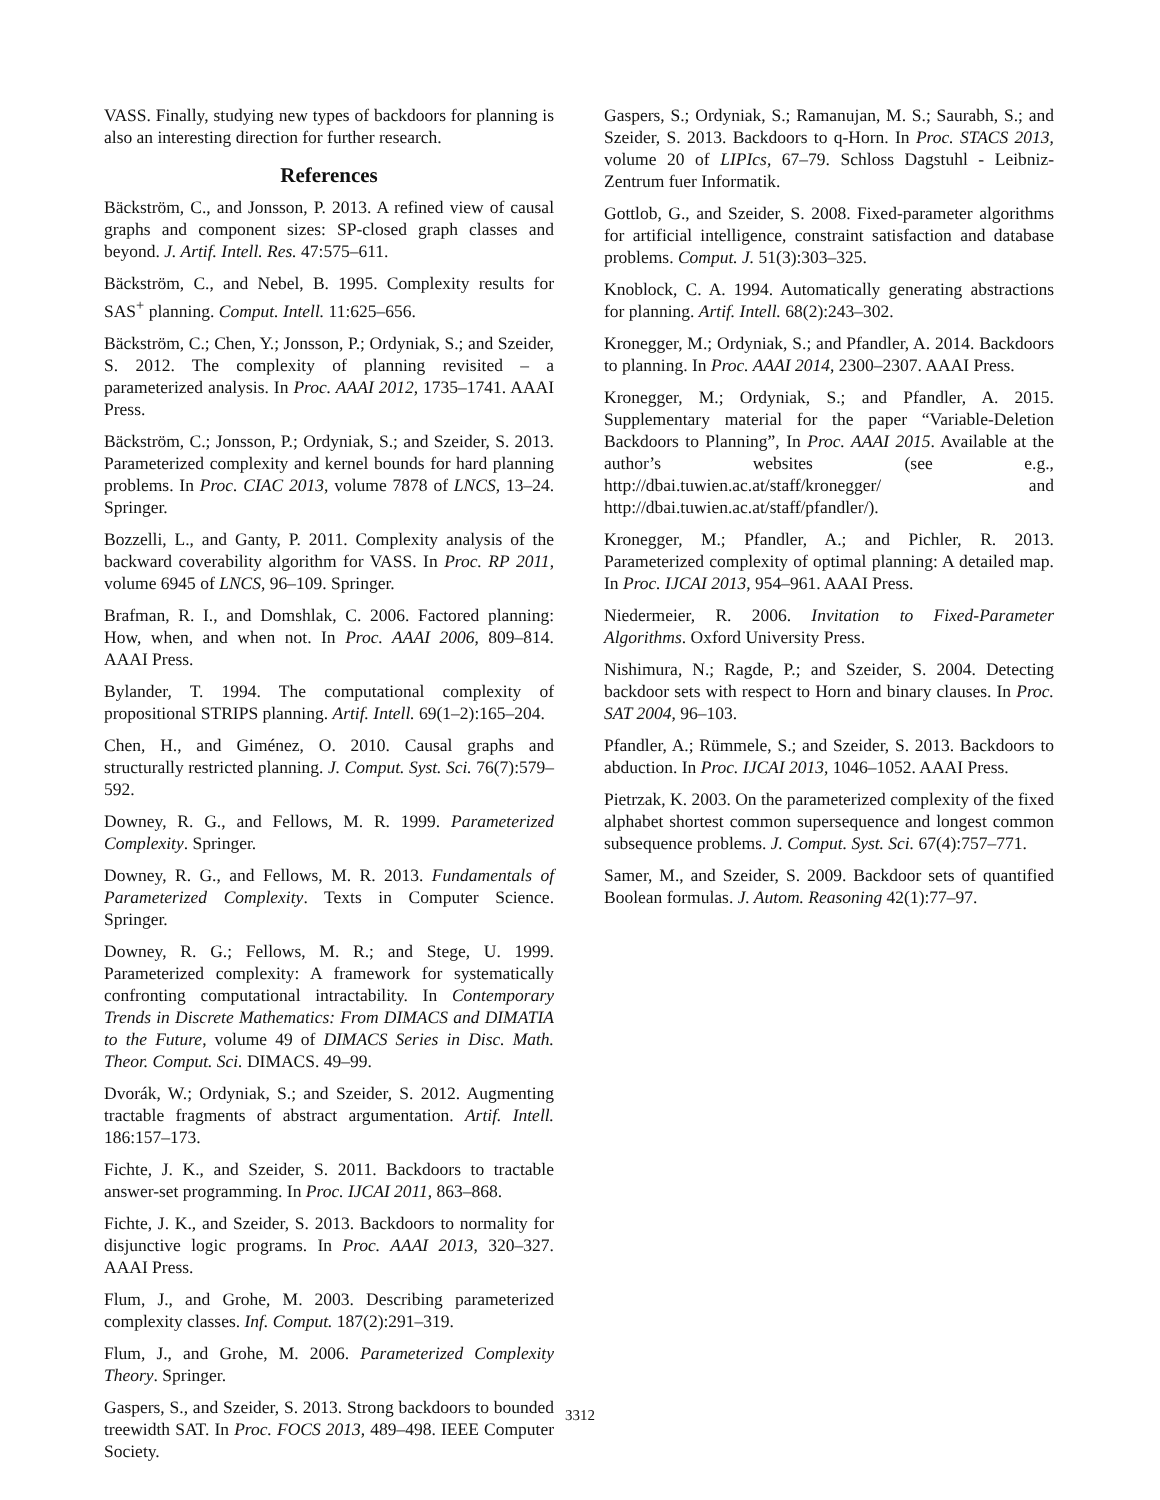VASS. Finally, studying new types of backdoors for planning is also an interesting direction for further research.
References
Bäckström, C., and Jonsson, P. 2013. A refined view of causal graphs and component sizes: SP-closed graph classes and beyond. J. Artif. Intell. Res. 47:575–611.
Bäckström, C., and Nebel, B. 1995. Complexity results for SAS<sup>+</sup> planning. Comput. Intell. 11:625–656.
Bäckström, C.; Chen, Y.; Jonsson, P.; Ordyniak, S.; and Szeider, S. 2012. The complexity of planning revisited – a parameterized analysis. In Proc. AAAI 2012, 1735–1741. AAAI Press.
Bäckström, C.; Jonsson, P.; Ordyniak, S.; and Szeider, S. 2013. Parameterized complexity and kernel bounds for hard planning problems. In Proc. CIAC 2013, volume 7878 of LNCS, 13–24. Springer.
Bozzelli, L., and Ganty, P. 2011. Complexity analysis of the backward coverability algorithm for VASS. In Proc. RP 2011, volume 6945 of LNCS, 96–109. Springer.
Brafman, R. I., and Domshlak, C. 2006. Factored planning: How, when, and when not. In Proc. AAAI 2006, 809–814. AAAI Press.
Bylander, T. 1994. The computational complexity of propositional STRIPS planning. Artif. Intell. 69(1–2):165–204.
Chen, H., and Giménez, O. 2010. Causal graphs and structurally restricted planning. J. Comput. Syst. Sci. 76(7):579–592.
Downey, R. G., and Fellows, M. R. 1999. Parameterized Complexity. Springer.
Downey, R. G., and Fellows, M. R. 2013. Fundamentals of Parameterized Complexity. Texts in Computer Science. Springer.
Downey, R. G.; Fellows, M. R.; and Stege, U. 1999. Parameterized complexity: A framework for systematically confronting computational intractability. In Contemporary Trends in Discrete Mathematics: From DIMACS and DIMATIA to the Future, volume 49 of DIMACS Series in Disc. Math. Theor. Comput. Sci. DIMACS. 49–99.
Dvorák, W.; Ordyniak, S.; and Szeider, S. 2012. Augmenting tractable fragments of abstract argumentation. Artif. Intell. 186:157–173.
Fichte, J. K., and Szeider, S. 2011. Backdoors to tractable answer-set programming. In Proc. IJCAI 2011, 863–868.
Fichte, J. K., and Szeider, S. 2013. Backdoors to normality for disjunctive logic programs. In Proc. AAAI 2013, 320–327. AAAI Press.
Flum, J., and Grohe, M. 2003. Describing parameterized complexity classes. Inf. Comput. 187(2):291–319.
Flum, J., and Grohe, M. 2006. Parameterized Complexity Theory. Springer.
Gaspers, S., and Szeider, S. 2013. Strong backdoors to bounded treewidth SAT. In Proc. FOCS 2013, 489–498. IEEE Computer Society.
Gaspers, S.; Ordyniak, S.; Ramanujan, M. S.; Saurabh, S.; and Szeider, S. 2013. Backdoors to q-Horn. In Proc. STACS 2013, volume 20 of LIPIcs, 67–79. Schloss Dagstuhl - Leibniz-Zentrum fuer Informatik.
Gottlob, G., and Szeider, S. 2008. Fixed-parameter algorithms for artificial intelligence, constraint satisfaction and database problems. Comput. J. 51(3):303–325.
Knoblock, C. A. 1994. Automatically generating abstractions for planning. Artif. Intell. 68(2):243–302.
Kronegger, M.; Ordyniak, S.; and Pfandler, A. 2014. Backdoors to planning. In Proc. AAAI 2014, 2300–2307. AAAI Press.
Kronegger, M.; Ordyniak, S.; and Pfandler, A. 2015. Supplementary material for the paper “Variable-Deletion Backdoors to Planning”, In Proc. AAAI 2015. Available at the author’s websites (see e.g., http://dbai.tuwien.ac.at/staff/kronegger/ and http://dbai.tuwien.ac.at/staff/pfandler/).
Kronegger, M.; Pfandler, A.; and Pichler, R. 2013. Parameterized complexity of optimal planning: A detailed map. In Proc. IJCAI 2013, 954–961. AAAI Press.
Niedermeier, R. 2006. Invitation to Fixed-Parameter Algorithms. Oxford University Press.
Nishimura, N.; Ragde, P.; and Szeider, S. 2004. Detecting backdoor sets with respect to Horn and binary clauses. In Proc. SAT 2004, 96–103.
Pfandler, A.; Rümmele, S.; and Szeider, S. 2013. Backdoors to abduction. In Proc. IJCAI 2013, 1046–1052. AAAI Press.
Pietrzak, K. 2003. On the parameterized complexity of the fixed alphabet shortest common supersequence and longest common subsequence problems. J. Comput. Syst. Sci. 67(4):757–771.
Samer, M., and Szeider, S. 2009. Backdoor sets of quantified Boolean formulas. J. Autom. Reasoning 42(1):77–97.
3312